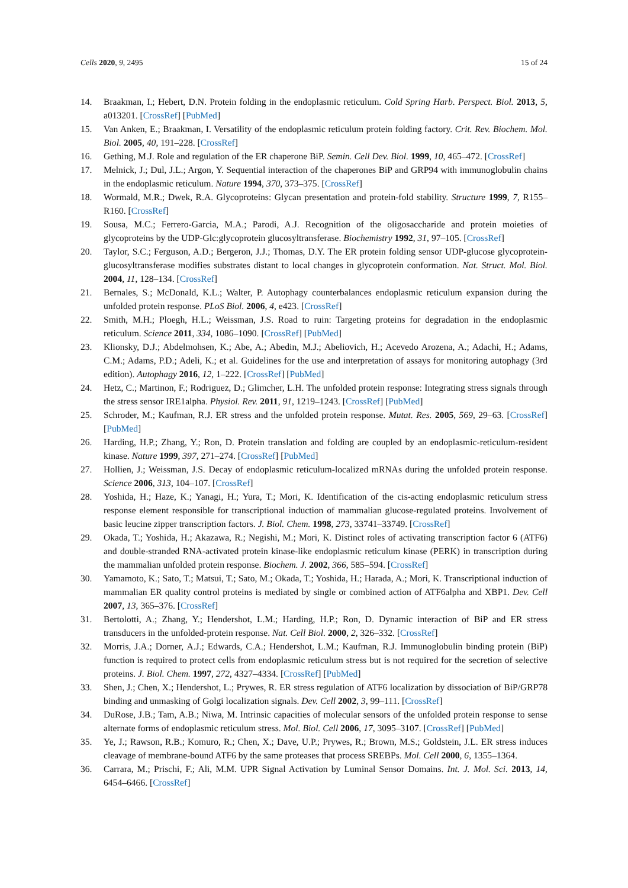Cells 2020, 9, 2495 15 of 24
14. Braakman, I.; Hebert, D.N. Protein folding in the endoplasmic reticulum. Cold Spring Harb. Perspect. Biol. 2013, 5, a013201. [CrossRef] [PubMed]
15. Van Anken, E.; Braakman, I. Versatility of the endoplasmic reticulum protein folding factory. Crit. Rev. Biochem. Mol. Biol. 2005, 40, 191–228. [CrossRef]
16. Gething, M.J. Role and regulation of the ER chaperone BiP. Semin. Cell Dev. Biol. 1999, 10, 465–472. [CrossRef]
17. Melnick, J.; Dul, J.L.; Argon, Y. Sequential interaction of the chaperones BiP and GRP94 with immunoglobulin chains in the endoplasmic reticulum. Nature 1994, 370, 373–375. [CrossRef]
18. Wormald, M.R.; Dwek, R.A. Glycoproteins: Glycan presentation and protein-fold stability. Structure 1999, 7, R155–R160. [CrossRef]
19. Sousa, M.C.; Ferrero-Garcia, M.A.; Parodi, A.J. Recognition of the oligosaccharide and protein moieties of glycoproteins by the UDP-Glc:glycoprotein glucosyltransferase. Biochemistry 1992, 31, 97–105. [CrossRef]
20. Taylor, S.C.; Ferguson, A.D.; Bergeron, J.J.; Thomas, D.Y. The ER protein folding sensor UDP-glucose glycoprotein-glucosyltransferase modifies substrates distant to local changes in glycoprotein conformation. Nat. Struct. Mol. Biol. 2004, 11, 128–134. [CrossRef]
21. Bernales, S.; McDonald, K.L.; Walter, P. Autophagy counterbalances endoplasmic reticulum expansion during the unfolded protein response. PLoS Biol. 2006, 4, e423. [CrossRef]
22. Smith, M.H.; Ploegh, H.L.; Weissman, J.S. Road to ruin: Targeting proteins for degradation in the endoplasmic reticulum. Science 2011, 334, 1086–1090. [CrossRef] [PubMed]
23. Klionsky, D.J.; Abdelmohsen, K.; Abe, A.; Abedin, M.J.; Abeliovich, H.; Acevedo Arozena, A.; Adachi, H.; Adams, C.M.; Adams, P.D.; Adeli, K.; et al. Guidelines for the use and interpretation of assays for monitoring autophagy (3rd edition). Autophagy 2016, 12, 1–222. [CrossRef] [PubMed]
24. Hetz, C.; Martinon, F.; Rodriguez, D.; Glimcher, L.H. The unfolded protein response: Integrating stress signals through the stress sensor IRE1alpha. Physiol. Rev. 2011, 91, 1219–1243. [CrossRef] [PubMed]
25. Schroder, M.; Kaufman, R.J. ER stress and the unfolded protein response. Mutat. Res. 2005, 569, 29–63. [CrossRef] [PubMed]
26. Harding, H.P.; Zhang, Y.; Ron, D. Protein translation and folding are coupled by an endoplasmic-reticulum-resident kinase. Nature 1999, 397, 271–274. [CrossRef] [PubMed]
27. Hollien, J.; Weissman, J.S. Decay of endoplasmic reticulum-localized mRNAs during the unfolded protein response. Science 2006, 313, 104–107. [CrossRef]
28. Yoshida, H.; Haze, K.; Yanagi, H.; Yura, T.; Mori, K. Identification of the cis-acting endoplasmic reticulum stress response element responsible for transcriptional induction of mammalian glucose-regulated proteins. Involvement of basic leucine zipper transcription factors. J. Biol. Chem. 1998, 273, 33741–33749. [CrossRef]
29. Okada, T.; Yoshida, H.; Akazawa, R.; Negishi, M.; Mori, K. Distinct roles of activating transcription factor 6 (ATF6) and double-stranded RNA-activated protein kinase-like endoplasmic reticulum kinase (PERK) in transcription during the mammalian unfolded protein response. Biochem. J. 2002, 366, 585–594. [CrossRef]
30. Yamamoto, K.; Sato, T.; Matsui, T.; Sato, M.; Okada, T.; Yoshida, H.; Harada, A.; Mori, K. Transcriptional induction of mammalian ER quality control proteins is mediated by single or combined action of ATF6alpha and XBP1. Dev. Cell 2007, 13, 365–376. [CrossRef]
31. Bertolotti, A.; Zhang, Y.; Hendershot, L.M.; Harding, H.P.; Ron, D. Dynamic interaction of BiP and ER stress transducers in the unfolded-protein response. Nat. Cell Biol. 2000, 2, 326–332. [CrossRef]
32. Morris, J.A.; Dorner, A.J.; Edwards, C.A.; Hendershot, L.M.; Kaufman, R.J. Immunoglobulin binding protein (BiP) function is required to protect cells from endoplasmic reticulum stress but is not required for the secretion of selective proteins. J. Biol. Chem. 1997, 272, 4327–4334. [CrossRef] [PubMed]
33. Shen, J.; Chen, X.; Hendershot, L.; Prywes, R. ER stress regulation of ATF6 localization by dissociation of BiP/GRP78 binding and unmasking of Golgi localization signals. Dev. Cell 2002, 3, 99–111. [CrossRef]
34. DuRose, J.B.; Tam, A.B.; Niwa, M. Intrinsic capacities of molecular sensors of the unfolded protein response to sense alternate forms of endoplasmic reticulum stress. Mol. Biol. Cell 2006, 17, 3095–3107. [CrossRef] [PubMed]
35. Ye, J.; Rawson, R.B.; Komuro, R.; Chen, X.; Dave, U.P.; Prywes, R.; Brown, M.S.; Goldstein, J.L. ER stress induces cleavage of membrane-bound ATF6 by the same proteases that process SREBPs. Mol. Cell 2000, 6, 1355–1364.
36. Carrara, M.; Prischi, F.; Ali, M.M. UPR Signal Activation by Luminal Sensor Domains. Int. J. Mol. Sci. 2013, 14, 6454–6466. [CrossRef]